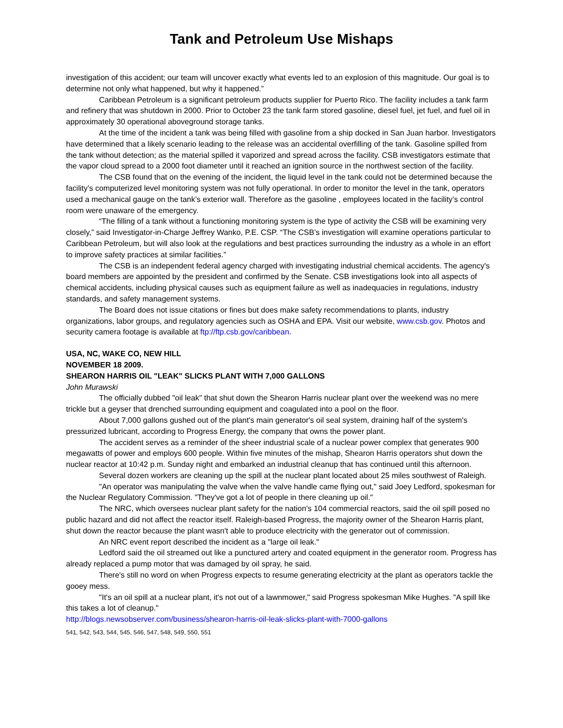Tank and Petroleum Use Mishaps
investigation of this accident; our team will uncover exactly what events led to an explosion of this magnitude. Our goal is to determine not only what happened, but why it happened.”
Caribbean Petroleum is a significant petroleum products supplier for Puerto Rico. The facility includes a tank farm and refinery that was shutdown in 2000. Prior to October 23 the tank farm stored gasoline, diesel fuel, jet fuel, and fuel oil in approximately 30 operational aboveground storage tanks.
At the time of the incident a tank was being filled with gasoline from a ship docked in San Juan harbor. Investigators have determined that a likely scenario leading to the release was an accidental overfilling of the tank. Gasoline spilled from the tank without detection; as the material spilled it vaporized and spread across the facility. CSB investigators estimate that the vapor cloud spread to a 2000 foot diameter until it reached an ignition source in the northwest section of the facility.
The CSB found that on the evening of the incident, the liquid level in the tank could not be determined because the facility’s computerized level monitoring system was not fully operational. In order to monitor the level in the tank, operators used a mechanical gauge on the tank’s exterior wall. Therefore as the gasoline , employees located in the facility’s control room were unaware of the emergency.
“The filling of a tank without a functioning monitoring system is the type of activity the CSB will be examining very closely,” said Investigator-in-Charge Jeffrey Wanko, P.E. CSP. “The CSB’s investigation will examine operations particular to Caribbean Petroleum, but will also look at the regulations and best practices surrounding the industry as a whole in an effort to improve safety practices at similar facilities.”
The CSB is an independent federal agency charged with investigating industrial chemical accidents. The agency's board members are appointed by the president and confirmed by the Senate. CSB investigations look into all aspects of chemical accidents, including physical causes such as equipment failure as well as inadequacies in regulations, industry standards, and safety management systems.
The Board does not issue citations or fines but does make safety recommendations to plants, industry organizations, labor groups, and regulatory agencies such as OSHA and EPA. Visit our website, www.csb.gov. Photos and security camera footage is available at ftp://ftp.csb.gov/caribbean.
USA, NC, WAKE CO, NEW HILL
NOVEMBER 18 2009.
SHEARON HARRIS OIL "LEAK" SLICKS PLANT WITH 7,000 GALLONS
John Murawski
The officially dubbed "oil leak" that shut down the Shearon Harris nuclear plant over the weekend was no mere trickle but a geyser that drenched surrounding equipment and coagulated into a pool on the floor.
About 7,000 gallons gushed out of the plant's main generator's oil seal system, draining half of the system's pressurized lubricant, according to Progress Energy, the company that owns the power plant.
The accident serves as a reminder of the sheer industrial scale of a nuclear power complex that generates 900 megawatts of power and employs 600 people. Within five minutes of the mishap, Shearon Harris operators shut down the nuclear reactor at 10:42 p.m. Sunday night and embarked an industrial cleanup that has continued until this afternoon.
Several dozen workers are cleaning up the spill at the nuclear plant located about 25 miles southwest of Raleigh.
"An operator was manipulating the valve when the valve handle came flying out," said Joey Ledford, spokesman for the Nuclear Regulatory Commission. "They've got a lot of people in there cleaning up oil."
The NRC, which oversees nuclear plant safety for the nation's 104 commercial reactors, said the oil spill posed no public hazard and did not affect the reactor itself. Raleigh-based Progress, the majority owner of the Shearon Harris plant, shut down the reactor because the plant wasn't able to produce electricity with the generator out of commission.
An NRC event report described the incident as a "large oil leak."
Ledford said the oil streamed out like a punctured artery and coated equipment in the generator room. Progress has already replaced a pump motor that was damaged by oil spray, he said.
There's still no word on when Progress expects to resume generating electricity at the plant as operators tackle the gooey mess.
"It's an oil spill at a nuclear plant, it's not out of a lawnmower," said Progress spokesman Mike Hughes. "A spill like this takes a lot of cleanup."
http://blogs.newsobserver.com/business/shearon-harris-oil-leak-slicks-plant-with-7000-gallons
541, 542, 543, 544, 545, 546, 547, 548, 549, 550, 551